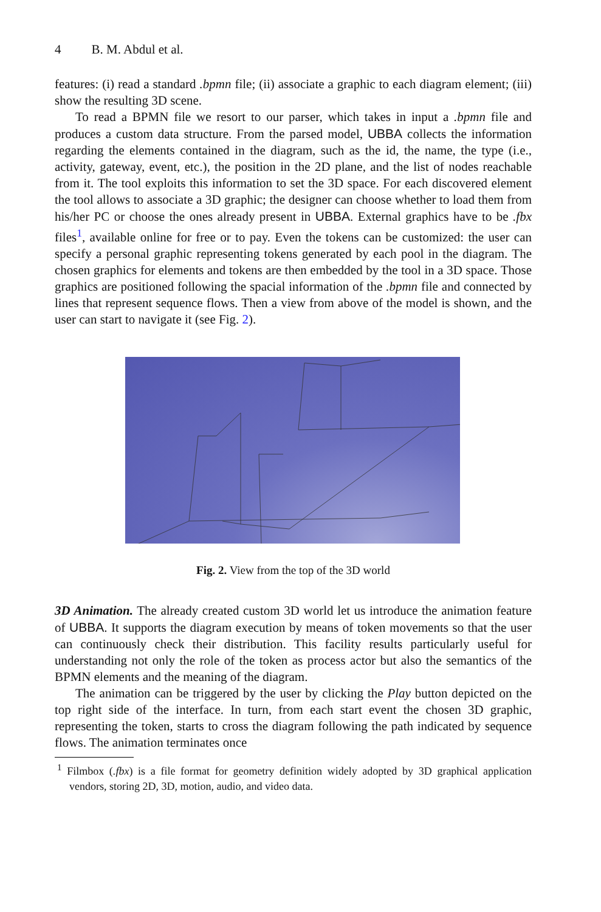4 B. M. Abdul et al.
features: (i) read a standard .bpmn file; (ii) associate a graphic to each diagram element; (iii) show the resulting 3D scene.
To read a BPMN file we resort to our parser, which takes in input a .bpmn file and produces a custom data structure. From the parsed model, UBBA collects the information regarding the elements contained in the diagram, such as the id, the name, the type (i.e., activity, gateway, event, etc.), the position in the 2D plane, and the list of nodes reachable from it. The tool exploits this information to set the 3D space. For each discovered element the tool allows to associate a 3D graphic; the designer can choose whether to load them from his/her PC or choose the ones already present in UBBA. External graphics have to be .fbx files<sup>1</sup>, available online for free or to pay. Even the tokens can be customized: the user can specify a personal graphic representing tokens generated by each pool in the diagram. The chosen graphics for elements and tokens are then embedded by the tool in a 3D space. Those graphics are positioned following the spacial information of the .bpmn file and connected by lines that represent sequence flows. Then a view from above of the model is shown, and the user can start to navigate it (see Fig. 2).
Fig. 2. View from the top of the 3D world
3D Animation. The already created custom 3D world let us introduce the animation feature of UBBA. It supports the diagram execution by means of token movements so that the user can continuously check their distribution. This facility results particularly useful for understanding not only the role of the token as process actor but also the semantics of the BPMN elements and the meaning of the diagram.
The animation can be triggered by the user by clicking the Play button depicted on the top right side of the interface. In turn, from each start event the chosen 3D graphic, representing the token, starts to cross the diagram following the path indicated by sequence flows. The animation terminates once
<sup>1</sup> Filmbox (.fbx) is a file format for geometry definition widely adopted by 3D graphical application vendors, storing 2D, 3D, motion, audio, and video data.